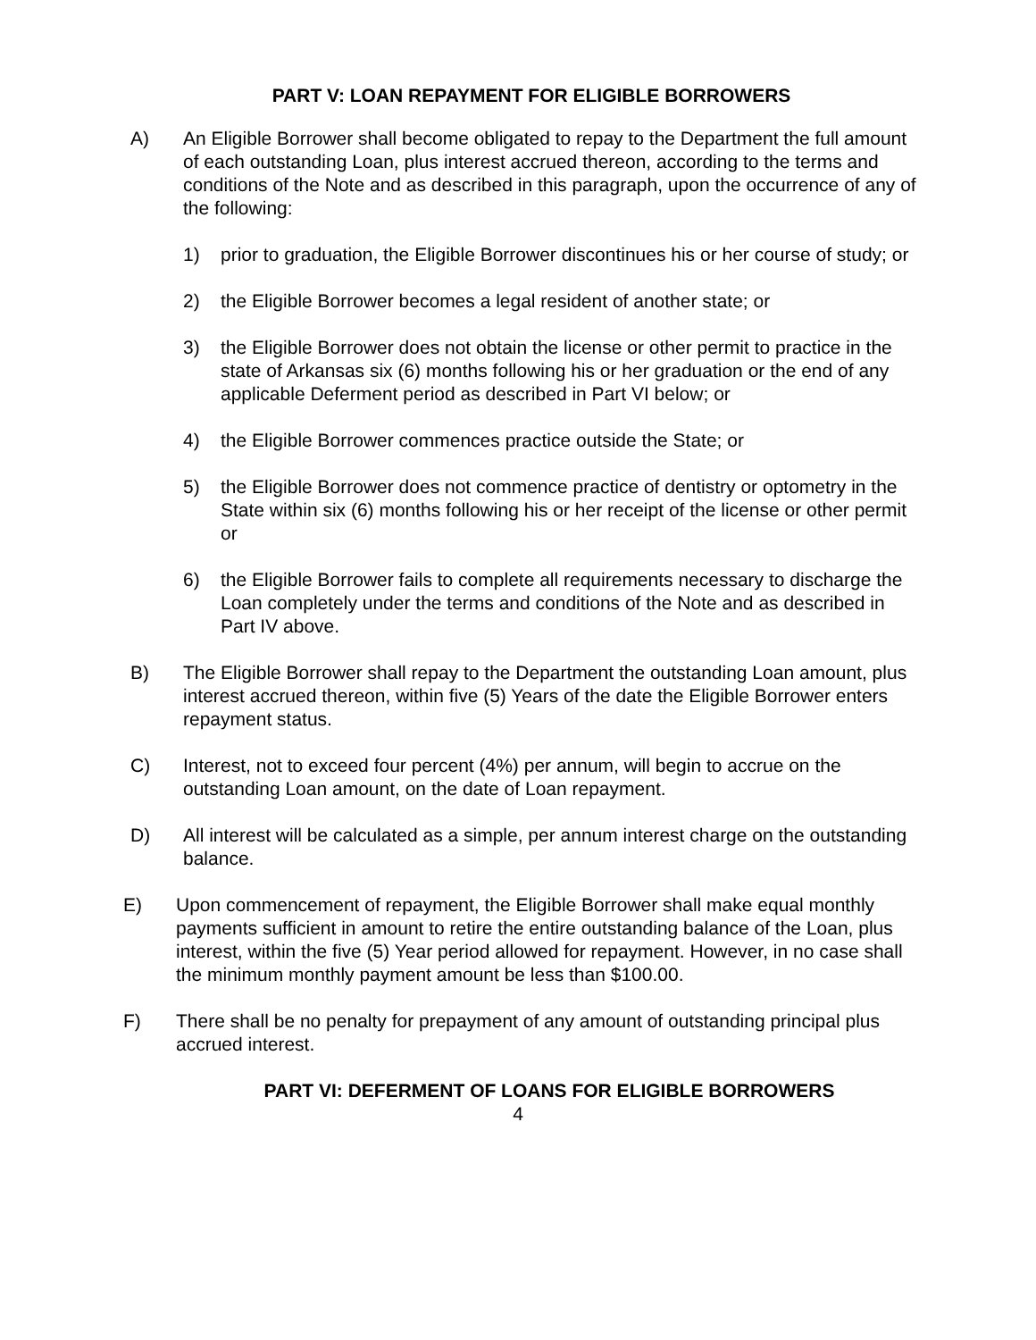PART V: LOAN REPAYMENT FOR ELIGIBLE BORROWERS
A) An Eligible Borrower shall become obligated to repay to the Department the full amount of each outstanding Loan, plus interest accrued thereon, according to the terms and conditions of the Note and as described in this paragraph, upon the occurrence of any of the following:
1) prior to graduation, the Eligible Borrower discontinues his or her course of study; or
2) the Eligible Borrower becomes a legal resident of another state; or
3) the Eligible Borrower does not obtain the license or other permit to practice in the state of Arkansas six (6) months following his or her graduation or the end of any applicable Deferment period as described in Part VI below; or
4) the Eligible Borrower commences practice outside the State; or
5) the Eligible Borrower does not commence practice of dentistry or optometry in the State within six (6) months following his or her receipt of the license or other permit or
6) the Eligible Borrower fails to complete all requirements necessary to discharge the Loan completely under the terms and conditions of the Note and as described in Part IV above.
B) The Eligible Borrower shall repay to the Department the outstanding Loan amount, plus interest accrued thereon, within five (5) Years of the date the Eligible Borrower enters repayment status.
C) Interest, not to exceed four percent (4%) per annum, will begin to accrue on the outstanding Loan amount, on the date of Loan repayment.
D) All interest will be calculated as a simple, per annum interest charge on the outstanding balance.
E) Upon commencement of repayment, the Eligible Borrower shall make equal monthly payments sufficient in amount to retire the entire outstanding balance of the Loan, plus interest, within the five (5) Year period allowed for repayment. However, in no case shall the minimum monthly payment amount be less than $100.00.
F) There shall be no penalty for prepayment of any amount of outstanding principal plus accrued interest.
PART VI: DEFERMENT OF LOANS FOR ELIGIBLE BORROWERS
4